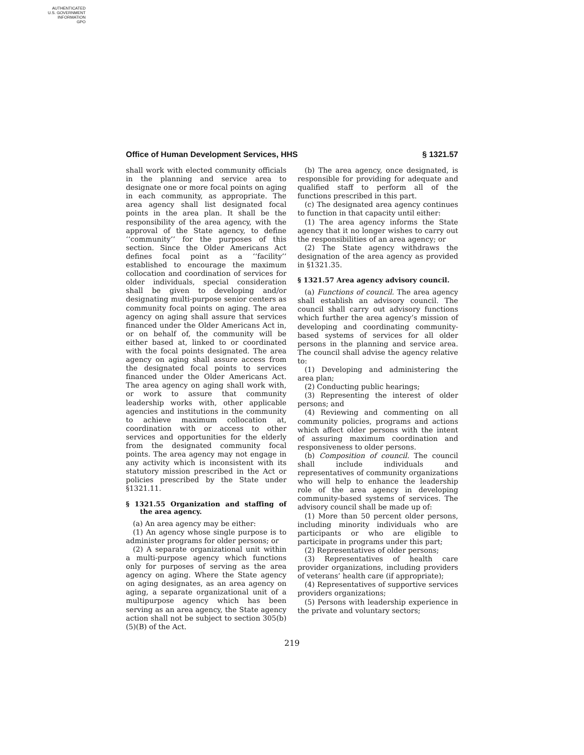AUTHENTICATED
U.S. GOVERNMENT
INFORMATION
GPO
Office of Human Development Services, HHS § 1321.57
shall work with elected community officials in the planning and service area to designate one or more focal points on aging in each community, as appropriate. The area agency shall list designated focal points in the area plan. It shall be the responsibility of the area agency, with the approval of the State agency, to define ‘‘community’’ for the purposes of this section. Since the Older Americans Act defines focal point as a ‘‘facility’’ established to encourage the maximum collocation and coordination of services for older individuals, special consideration shall be given to developing and/or designating multi-purpose senior centers as community focal points on aging. The area agency on aging shall assure that services financed under the Older Americans Act in, or on behalf of, the community will be either based at, linked to or coordinated with the focal points designated. The area agency on aging shall assure access from the designated focal points to services financed under the Older Americans Act. The area agency on aging shall work with, or work to assure that community leadership works with, other applicable agencies and institutions in the community to achieve maximum collocation at, coordination with or access to other services and opportunities for the elderly from the designated community focal points. The area agency may not engage in any activity which is inconsistent with its statutory mission prescribed in the Act or policies prescribed by the State under §1321.11.
§ 1321.55 Organization and staffing of the area agency.
(a) An area agency may be either:
(1) An agency whose single purpose is to administer programs for older persons; or
(2) A separate organizational unit within a multi-purpose agency which functions only for purposes of serving as the area agency on aging. Where the State agency on aging designates, as an area agency on aging, a separate organizational unit of a multipurpose agency which has been serving as an area agency, the State agency action shall not be subject to section 305(b)(5)(B) of the Act.
(b) The area agency, once designated, is responsible for providing for adequate and qualified staff to perform all of the functions prescribed in this part.
(c) The designated area agency continues to function in that capacity until either:
(1) The area agency informs the State agency that it no longer wishes to carry out the responsibilities of an area agency; or
(2) The State agency withdraws the designation of the area agency as provided in §1321.35.
§ 1321.57 Area agency advisory council.
(a) Functions of council. The area agency shall establish an advisory council. The council shall carry out advisory functions which further the area agency’s mission of developing and coordinating community-based systems of services for all older persons in the planning and service area. The council shall advise the agency relative to:
(1) Developing and administering the area plan;
(2) Conducting public hearings;
(3) Representing the interest of older persons; and
(4) Reviewing and commenting on all community policies, programs and actions which affect older persons with the intent of assuring maximum coordination and responsiveness to older persons.
(b) Composition of council. The council shall include individuals and representatives of community organizations who will help to enhance the leadership role of the area agency in developing community-based systems of services. The advisory council shall be made up of:
(1) More than 50 percent older persons, including minority individuals who are participants or who are eligible to participate in programs under this part;
(2) Representatives of older persons;
(3) Representatives of health care provider organizations, including providers of veterans’ health care (if appropriate);
(4) Representatives of supportive services providers organizations;
(5) Persons with leadership experience in the private and voluntary sectors;
219